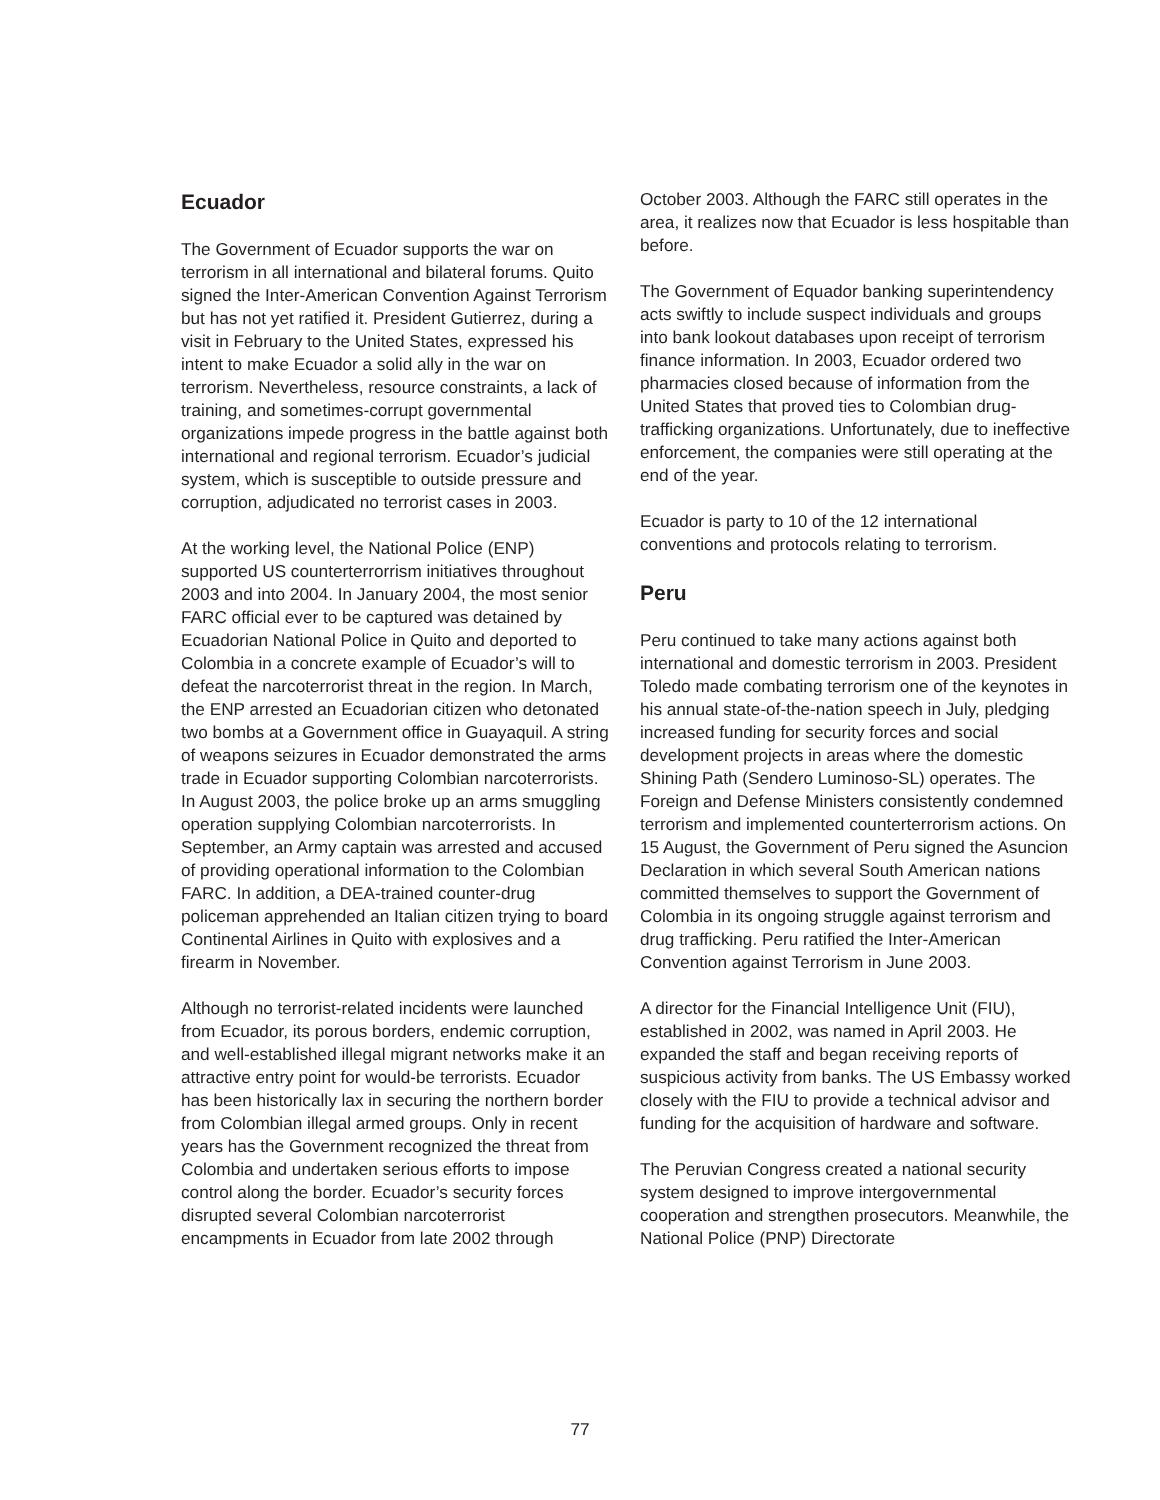Ecuador
The Government of Ecuador supports the war on terrorism in all international and bilateral forums. Quito signed the Inter-American Convention Against Terrorism but has not yet ratified it. President Gutierrez, during a visit in February to the United States, expressed his intent to make Ecuador a solid ally in the war on terrorism. Nevertheless, resource constraints, a lack of training, and sometimes-corrupt governmental organizations impede progress in the battle against both international and regional terrorism. Ecuador’s judicial system, which is susceptible to outside pressure and corruption, adjudicated no terrorist cases in 2003.
At the working level, the National Police (ENP) supported US counterterrorrism initiatives throughout 2003 and into 2004. In January 2004, the most senior FARC official ever to be captured was detained by Ecuadorian National Police in Quito and deported to Colombia in a concrete example of Ecuador’s will to defeat the narcoterrorist threat in the region. In March, the ENP arrested an Ecuadorian citizen who detonated two bombs at a Government office in Guayaquil. A string of weapons seizures in Ecuador demonstrated the arms trade in Ecuador supporting Colombian narcoterrorists. In August 2003, the police broke up an arms smuggling operation supplying Colombian narcoterrorists. In September, an Army captain was arrested and accused of providing operational information to the Colombian FARC. In addition, a DEA-trained counter-drug policeman apprehended an Italian citizen trying to board Continental Airlines in Quito with explosives and a firearm in November.
Although no terrorist-related incidents were launched from Ecuador, its porous borders, endemic corruption, and well-established illegal migrant networks make it an attractive entry point for would-be terrorists. Ecuador has been historically lax in securing the northern border from Colombian illegal armed groups. Only in recent years has the Government recognized the threat from Colombia and undertaken serious efforts to impose control along the border. Ecuador’s security forces disrupted several Colombian narcoterrorist encampments in Ecuador from late 2002 through
October 2003. Although the FARC still operates in the area, it realizes now that Ecuador is less hospitable than before.
The Government of Equador banking superintendency acts swiftly to include suspect individuals and groups into bank lookout databases upon receipt of terrorism finance information. In 2003, Ecuador ordered two pharmacies closed because of information from the United States that proved ties to Colombian drug-trafficking organizations. Unfortunately, due to ineffective enforcement, the companies were still operating at the end of the year.
Ecuador is party to 10 of the 12 international conventions and protocols relating to terrorism.
Peru
Peru continued to take many actions against both international and domestic terrorism in 2003. President Toledo made combating terrorism one of the keynotes in his annual state-of-the-nation speech in July, pledging increased funding for security forces and social development projects in areas where the domestic Shining Path (Sendero Luminoso-SL) operates. The Foreign and Defense Ministers consistently condemned terrorism and implemented counterterrorism actions. On 15 August, the Government of Peru signed the Asuncion Declaration in which several South American nations committed themselves to support the Government of Colombia in its ongoing struggle against terrorism and drug trafficking. Peru ratified the Inter-American Convention against Terrorism in June 2003.
A director for the Financial Intelligence Unit (FIU), established in 2002, was named in April 2003. He expanded the staff and began receiving reports of suspicious activity from banks. The US Embassy worked closely with the FIU to provide a technical advisor and funding for the acquisition of hardware and software.
The Peruvian Congress created a national security system designed to improve intergovernmental cooperation and strengthen prosecutors. Meanwhile, the National Police (PNP) Directorate
77